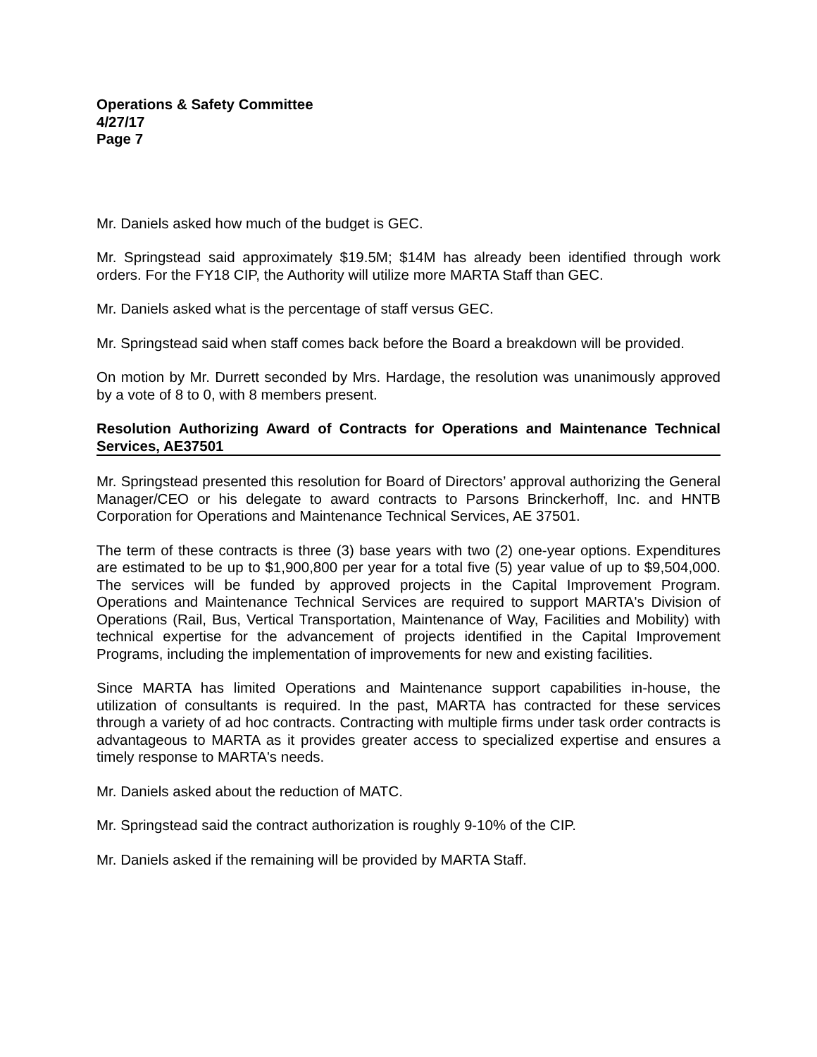Operations & Safety Committee
4/27/17
Page 7
Mr. Daniels asked how much of the budget is GEC.
Mr. Springstead said approximately $19.5M; $14M has already been identified through work orders. For the FY18 CIP, the Authority will utilize more MARTA Staff than GEC.
Mr. Daniels asked what is the percentage of staff versus GEC.
Mr. Springstead said when staff comes back before the Board a breakdown will be provided.
On motion by Mr. Durrett seconded by Mrs. Hardage, the resolution was unanimously approved by a vote of 8 to 0, with 8 members present.
Resolution Authorizing Award of Contracts for Operations and Maintenance Technical Services, AE37501
Mr. Springstead presented this resolution for Board of Directors’ approval authorizing the General Manager/CEO or his delegate to award contracts to Parsons Brinckerhoff, Inc. and HNTB Corporation for Operations and Maintenance Technical Services, AE 37501.
The term of these contracts is three (3) base years with two (2) one-year options. Expenditures are estimated to be up to $1,900,800 per year for a total five (5) year value of up to $9,504,000. The services will be funded by approved projects in the Capital Improvement Program. Operations and Maintenance Technical Services are required to support MARTA's Division of Operations (Rail, Bus, Vertical Transportation, Maintenance of Way, Facilities and Mobility) with technical expertise for the advancement of projects identified in the Capital Improvement Programs, including the implementation of improvements for new and existing facilities.
Since MARTA has limited Operations and Maintenance support capabilities in-house, the utilization of consultants is required. In the past, MARTA has contracted for these services through a variety of ad hoc contracts. Contracting with multiple firms under task order contracts is advantageous to MARTA as it provides greater access to specialized expertise and ensures a timely response to MARTA's needs.
Mr. Daniels asked about the reduction of MATC.
Mr. Springstead said the contract authorization is roughly 9-10% of the CIP.
Mr. Daniels asked if the remaining will be provided by MARTA Staff.